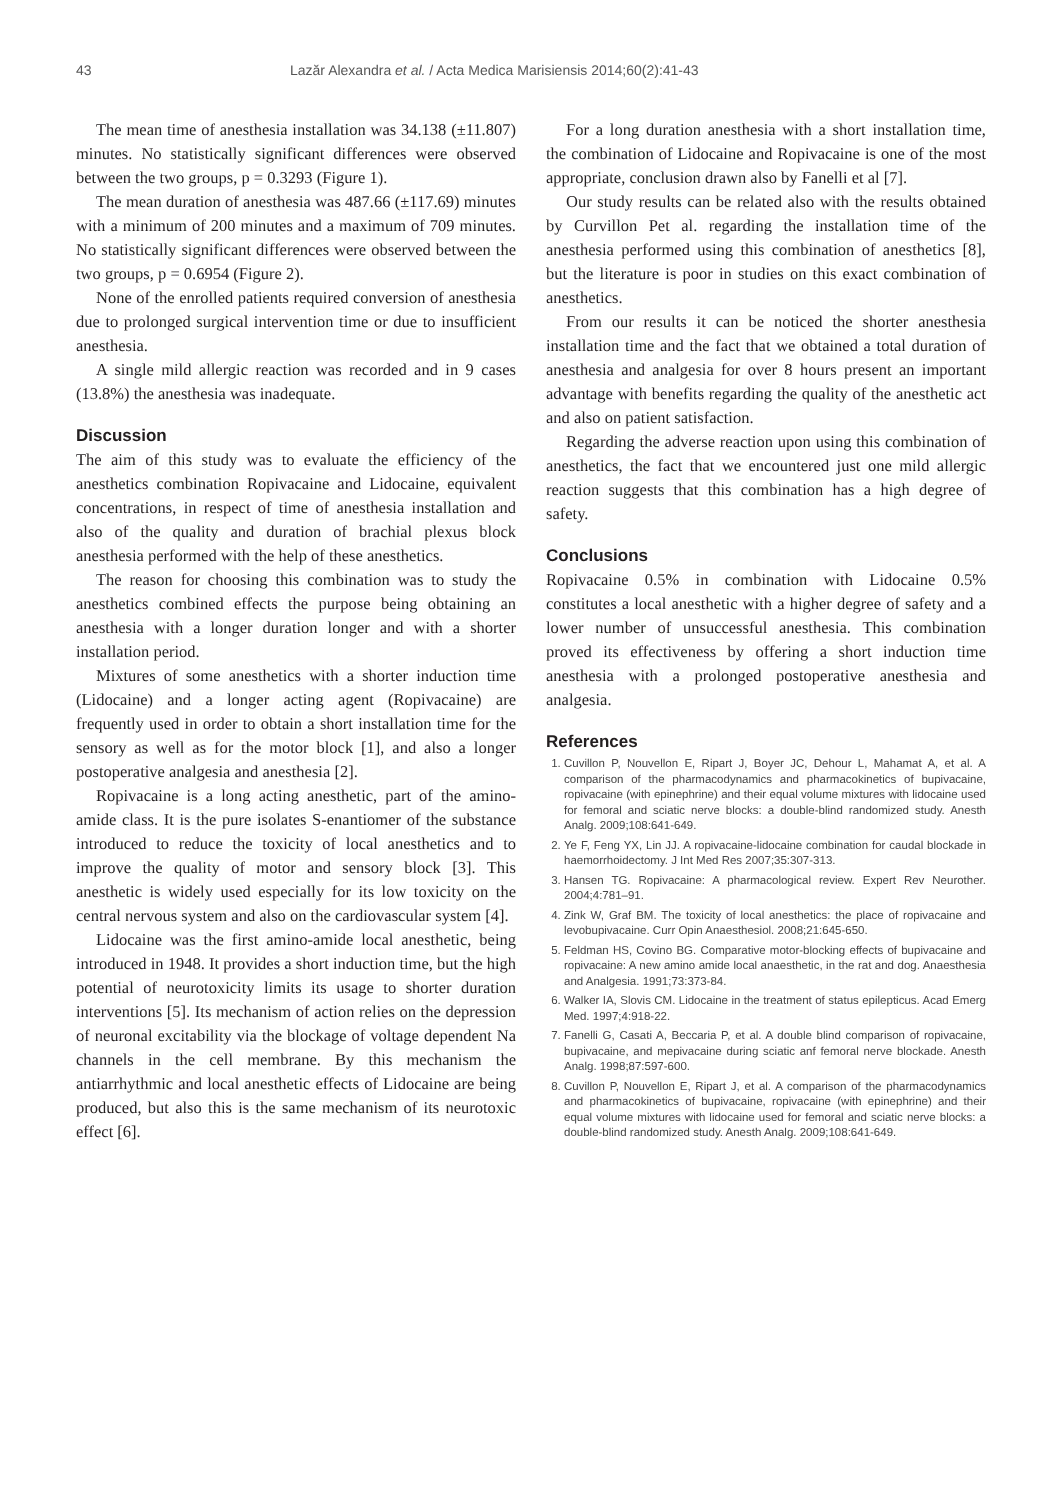43 Lazăr Alexandra et al. / Acta Medica Marisiensis 2014;60(2):41-43
The mean time of anesthesia installation was 34.138 (±11.807) minutes. No statistically significant differences were observed between the two groups, p = 0.3293 (Figure 1).
The mean duration of anesthesia was 487.66 (±117.69) minutes with a minimum of 200 minutes and a maximum of 709 minutes. No statistically significant differences were observed between the two groups, p = 0.6954 (Figure 2).
None of the enrolled patients required conversion of anesthesia due to prolonged surgical intervention time or due to insufficient anesthesia.
A single mild allergic reaction was recorded and in 9 cases (13.8%) the anesthesia was inadequate.
Discussion
The aim of this study was to evaluate the efficiency of the anesthetics combination Ropivacaine and Lidocaine, equivalent concentrations, in respect of time of anesthesia installation and also of the quality and duration of brachial plexus block anesthesia performed with the help of these anesthetics.
The reason for choosing this combination was to study the anesthetics combined effects the purpose being obtaining an anesthesia with a longer duration longer and with a shorter installation period.
Mixtures of some anesthetics with a shorter induction time (Lidocaine) and a longer acting agent (Ropivacaine) are frequently used in order to obtain a short installation time for the sensory as well as for the motor block [1], and also a longer postoperative analgesia and anesthesia [2].
Ropivacaine is a long acting anesthetic, part of the amino-amide class. It is the pure isolates S-enantiomer of the substance introduced to reduce the toxicity of local anesthetics and to improve the quality of motor and sensory block [3]. This anesthetic is widely used especially for its low toxicity on the central nervous system and also on the cardiovascular system [4].
Lidocaine was the first amino-amide local anesthetic, being introduced in 1948. It provides a short induction time, but the high potential of neurotoxicity limits its usage to shorter duration interventions [5]. Its mechanism of action relies on the depression of neuronal excitability via the blockage of voltage dependent Na channels in the cell membrane. By this mechanism the antiarrhythmic and local anesthetic effects of Lidocaine are being produced, but also this is the same mechanism of its neurotoxic effect [6].
For a long duration anesthesia with a short installation time, the combination of Lidocaine and Ropivacaine is one of the most appropriate, conclusion drawn also by Fanelli et al [7].
Our study results can be related also with the results obtained by Curvillon Pet al. regarding the installation time of the anesthesia performed using this combination of anesthetics [8], but the literature is poor in studies on this exact combination of anesthetics.
From our results it can be noticed the shorter anesthesia installation time and the fact that we obtained a total duration of anesthesia and analgesia for over 8 hours present an important advantage with benefits regarding the quality of the anesthetic act and also on patient satisfaction.
Regarding the adverse reaction upon using this combination of anesthetics, the fact that we encountered just one mild allergic reaction suggests that this combination has a high degree of safety.
Conclusions
Ropivacaine 0.5% in combination with Lidocaine 0.5% constitutes a local anesthetic with a higher degree of safety and a lower number of unsuccessful anesthesia. This combination proved its effectiveness by offering a short induction time anesthesia with a prolonged postoperative anesthesia and analgesia.
References
1. Cuvillon P, Nouvellon E, Ripart J, Boyer JC, Dehour L, Mahamat A, et al. A comparison of the pharmacodynamics and pharmacokinetics of bupivacaine, ropivacaine (with epinephrine) and their equal volume mixtures with lidocaine used for femoral and sciatic nerve blocks: a double-blind randomized study. Anesth Analg. 2009;108:641-649.
2. Ye F, Feng YX, Lin JJ. A ropivacaine-lidocaine combination for caudal blockade in haemorrhoidectomy. J Int Med Res 2007;35:307-313.
3. Hansen TG. Ropivacaine: A pharmacological review. Expert Rev Neurother. 2004;4:781–91.
4. Zink W, Graf BM. The toxicity of local anesthetics: the place of ropivacaine and levobupivacaine. Curr Opin Anaesthesiol. 2008;21:645-650.
5. Feldman HS, Covino BG. Comparative motor-blocking effects of bupivacaine and ropivacaine: A new amino amide local anaesthetic, in the rat and dog. Anaesthesia and Analgesia. 1991;73:373-84.
6. Walker IA, Slovis CM. Lidocaine in the treatment of status epilepticus. Acad Emerg Med. 1997;4:918-22.
7. Fanelli G, Casati A, Beccaria P, et al. A double blind comparison of ropivacaine, bupivacaine, and mepivacaine during sciatic anf femoral nerve blockade. Anesth Analg. 1998;87:597-600.
8. Cuvillon P, Nouvellon E, Ripart J, et al. A comparison of the pharmacodynamics and pharmacokinetics of bupivacaine, ropivacaine (with epinephrine) and their equal volume mixtures with lidocaine used for femoral and sciatic nerve blocks: a double-blind randomized study. Anesth Analg. 2009;108:641-649.